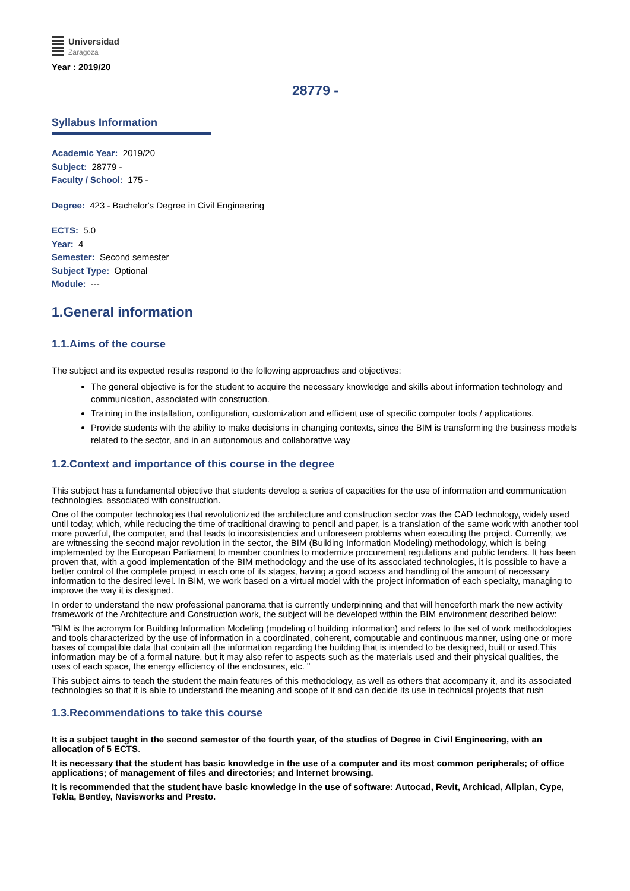Universidad
Zaragoza
Year : 2019/20
28779 -
Syllabus Information
Academic Year: 2019/20
Subject: 28779 -
Faculty / School: 175 -
Degree: 423 - Bachelor's Degree in Civil Engineering
ECTS: 5.0
Year: 4
Semester: Second semester
Subject Type: Optional
Module: ---
1.General information
1.1.Aims of the course
The subject and its expected results respond to the following approaches and objectives:
The general objective is for the student to acquire the necessary knowledge and skills about information technology and communication, associated with construction.
Training in the installation, configuration, customization and efficient use of specific computer tools / applications.
Provide students with the ability to make decisions in changing contexts, since the BIM is transforming the business models related to the sector, and in an autonomous and collaborative way
1.2.Context and importance of this course in the degree
This subject has a fundamental objective that students develop a series of capacities for the use of information and communication technologies, associated with construction.
One of the computer technologies that revolutionized the architecture and construction sector was the CAD technology, widely used until today, which, while reducing the time of traditional drawing to pencil and paper, is a translation of the same work with another tool more powerful, the computer, and that leads to inconsistencies and unforeseen problems when executing the project. Currently, we are witnessing the second major revolution in the sector, the BIM (Building Information Modeling) methodology, which is being implemented by the European Parliament to member countries to modernize procurement regulations and public tenders. It has been proven that, with a good implementation of the BIM methodology and the use of its associated technologies, it is possible to have a better control of the complete project in each one of its stages, having a good access and handling of the amount of necessary information to the desired level. In BIM, we work based on a virtual model with the project information of each specialty, managing to improve the way it is designed.
In order to understand the new professional panorama that is currently underpinning and that will henceforth mark the new activity framework of the Architecture and Construction work, the subject will be developed within the BIM environment described below:
"BIM is the acronym for Building Information Modeling (modeling of building information) and refers to the set of work methodologies and tools characterized by the use of information in a coordinated, coherent, computable and continuous manner, using one or more bases of compatible data that contain all the information regarding the building that is intended to be designed, built or used.This information may be of a formal nature, but it may also refer to aspects such as the materials used and their physical qualities, the uses of each space, the energy efficiency of the enclosures, etc. "
This subject aims to teach the student the main features of this methodology, as well as others that accompany it, and its associated technologies so that it is able to understand the meaning and scope of it and can decide its use in technical projects that rush
1.3.Recommendations to take this course
It is a subject taught in the second semester of the fourth year, of the studies of Degree in Civil Engineering, with an allocation of 5 ECTS.
It is necessary that the student has basic knowledge in the use of a computer and its most common peripherals; of office applications; of management of files and directories; and Internet browsing.
It is recommended that the student have basic knowledge in the use of software: Autocad, Revit, Archicad, Allplan, Cype, Tekla, Bentley, Navisworks and Presto.